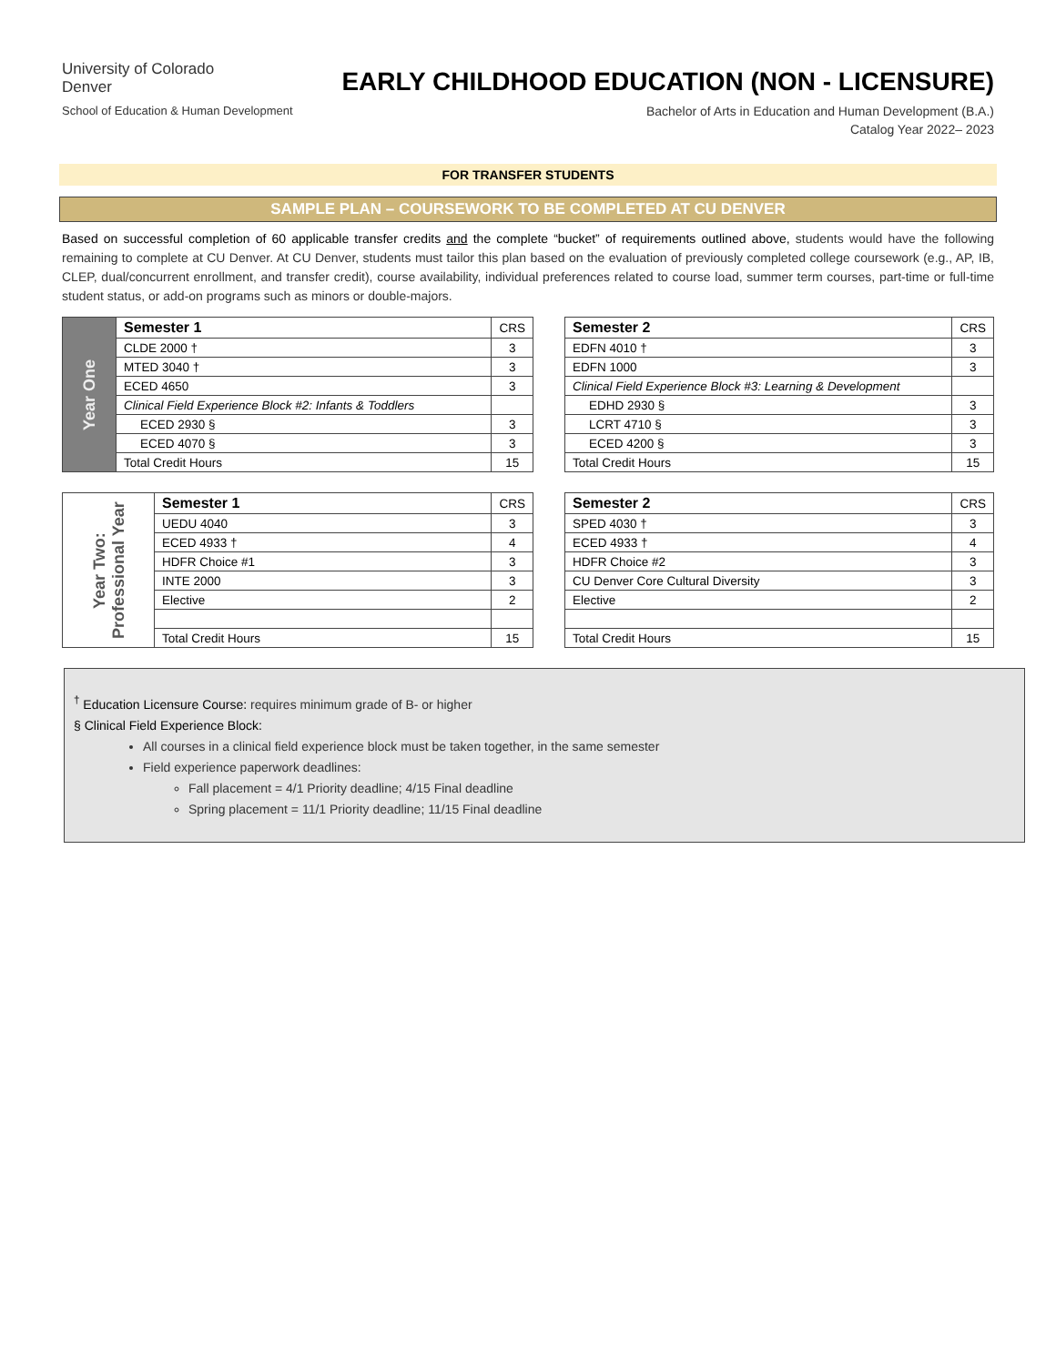University of Colorado
Denver
School of Education & Human Development
EARLY CHILDHOOD EDUCATION (NON - LICENSURE)
Bachelor of Arts in Education and Human Development (B.A.)
Catalog Year 2022– 2023
FOR TRANSFER STUDENTS
SAMPLE PLAN – COURSEWORK TO BE COMPLETED AT CU DENVER
Based on successful completion of 60 applicable transfer credits and the complete “bucket” of requirements outlined above, students would have the following remaining to complete at CU Denver. At CU Denver, students must tailor this plan based on the evaluation of previously completed college coursework (e.g., AP, IB, CLEP, dual/concurrent enrollment, and transfer credit), course availability, individual preferences related to course load, summer term courses, part-time or full-time student status, or add-on programs such as minors or double-majors.
| Year One | Semester 1 | CRS |
| | CLDE 2000 † | 3 |
| | MTED 3040 † | 3 |
| | ECED 4650 | 3 |
| | Clinical Field Experience Block #2: Infants & Toddlers | |
| | ECED 2930 § | 3 |
| | ECED 4070 § | 3 |
| | Total Credit Hours | 15 |
| Semester 2 | CRS |
| EDFN 4010 † | 3 |
| EDFN 1000 | 3 |
| Clinical Field Experience Block #3: Learning & Development | |
| EDHD 2930 § | 3 |
| LCRT 4710 § | 3 |
| ECED 4200 § | 3 |
| Total Credit Hours | 15 |
| Year Two: Professional Year | Semester 1 | CRS |
| | UEDU 4040 | 3 |
| | ECED 4933 † | 4 |
| | HDFR Choice #1 | 3 |
| | INTE 2000 | 3 |
| | Elective | 2 |
| | Total Credit Hours | 15 |
| Semester 2 | CRS |
| SPED 4030 † | 3 |
| ECED 4933 † | 4 |
| HDFR Choice #2 | 3 |
| CU Denver Core Cultural Diversity | 3 |
| Elective | 2 |
| Total Credit Hours | 15 |
<sup>†</sup> Education Licensure Course: requires minimum grade of B- or higher
§ Clinical Field Experience Block:
All courses in a clinical field experience block must be taken together, in the same semester
Field experience paperwork deadlines:
Fall placement = 4/1 Priority deadline; 4/15 Final deadline
Spring placement = 11/1 Priority deadline; 11/15 Final deadline